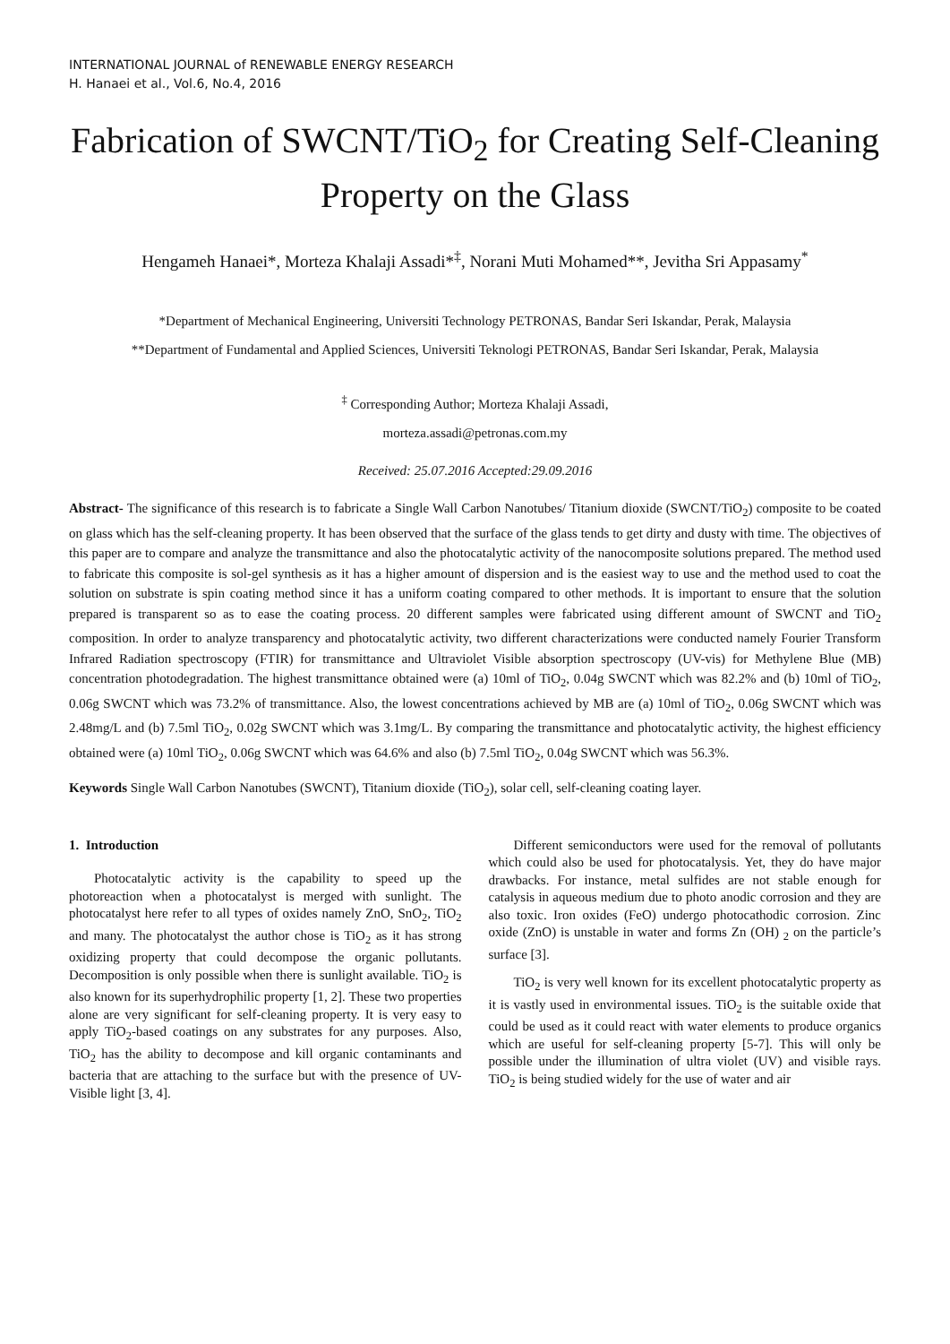INTERNATIONAL JOURNAL of RENEWABLE ENERGY RESEARCH
H. Hanaei et al., Vol.6, No.4, 2016
Fabrication of SWCNT/TiO<sub>2</sub> for Creating Self-Cleaning Property on the Glass
Hengameh Hanaei*, Morteza Khalaji Assadi*<sup>‡</sup>, Norani Muti Mohamed**, Jevitha Sri Appasamy<sup>*</sup>
*Department of Mechanical Engineering, Universiti Technology PETRONAS, Bandar Seri Iskandar, Perak, Malaysia
**Department of Fundamental and Applied Sciences, Universiti Teknologi PETRONAS, Bandar Seri Iskandar, Perak, Malaysia
<sup>‡</sup> Corresponding Author; Morteza Khalaji Assadi,
morteza.assadi@petronas.com.my
Received: 25.07.2016 Accepted:29.09.2016
Abstract- The significance of this research is to fabricate a Single Wall Carbon Nanotubes/ Titanium dioxide (SWCNT/TiO<sub>2</sub>) composite to be coated on glass which has the self-cleaning property. It has been observed that the surface of the glass tends to get dirty and dusty with time. The objectives of this paper are to compare and analyze the transmittance and also the photocatalytic activity of the nanocomposite solutions prepared. The method used to fabricate this composite is sol-gel synthesis as it has a higher amount of dispersion and is the easiest way to use and the method used to coat the solution on substrate is spin coating method since it has a uniform coating compared to other methods. It is important to ensure that the solution prepared is transparent so as to ease the coating process. 20 different samples were fabricated using different amount of SWCNT and TiO<sub>2</sub> composition. In order to analyze transparency and photocatalytic activity, two different characterizations were conducted namely Fourier Transform Infrared Radiation spectroscopy (FTIR) for transmittance and Ultraviolet Visible absorption spectroscopy (UV-vis) for Methylene Blue (MB) concentration photodegradation. The highest transmittance obtained were (a) 10ml of TiO<sub>2</sub>, 0.04g SWCNT which was 82.2% and (b) 10ml of TiO<sub>2</sub>, 0.06g SWCNT which was 73.2% of transmittance. Also, the lowest concentrations achieved by MB are (a) 10ml of TiO<sub>2</sub>, 0.06g SWCNT which was 2.48mg/L and (b) 7.5ml TiO<sub>2</sub>, 0.02g SWCNT which was 3.1mg/L. By comparing the transmittance and photocatalytic activity, the highest efficiency obtained were (a) 10ml TiO<sub>2</sub>, 0.06g SWCNT which was 64.6% and also (b) 7.5ml TiO<sub>2</sub>, 0.04g SWCNT which was 56.3%.
Keywords Single Wall Carbon Nanotubes (SWCNT), Titanium dioxide (TiO<sub>2</sub>), solar cell, self-cleaning coating layer.
1. Introduction
Photocatalytic activity is the capability to speed up the photoreaction when a photocatalyst is merged with sunlight. The photocatalyst here refer to all types of oxides namely ZnO, SnO<sub>2</sub>, TiO<sub>2</sub> and many. The photocatalyst the author chose is TiO<sub>2</sub> as it has strong oxidizing property that could decompose the organic pollutants. Decomposition is only possible when there is sunlight available. TiO<sub>2</sub> is also known for its superhydrophilic property [1, 2]. These two properties alone are very significant for self-cleaning property. It is very easy to apply TiO<sub>2</sub>-based coatings on any substrates for any purposes. Also, TiO<sub>2</sub> has the ability to decompose and kill organic contaminants and bacteria that are attaching to the surface but with the presence of UV-Visible light [3, 4].
Different semiconductors were used for the removal of pollutants which could also be used for photocatalysis. Yet, they do have major drawbacks. For instance, metal sulfides are not stable enough for catalysis in aqueous medium due to photo anodic corrosion and they are also toxic. Iron oxides (FeO) undergo photocathodic corrosion. Zinc oxide (ZnO) is unstable in water and forms Zn (OH) <sub>2</sub> on the particle’s surface [3].
TiO<sub>2</sub> is very well known for its excellent photocatalytic property as it is vastly used in environmental issues. TiO<sub>2</sub> is the suitable oxide that could be used as it could react with water elements to produce organics which are useful for self-cleaning property [5-7]. This will only be possible under the illumination of ultra violet (UV) and visible rays. TiO<sub>2</sub> is being studied widely for the use of water and air